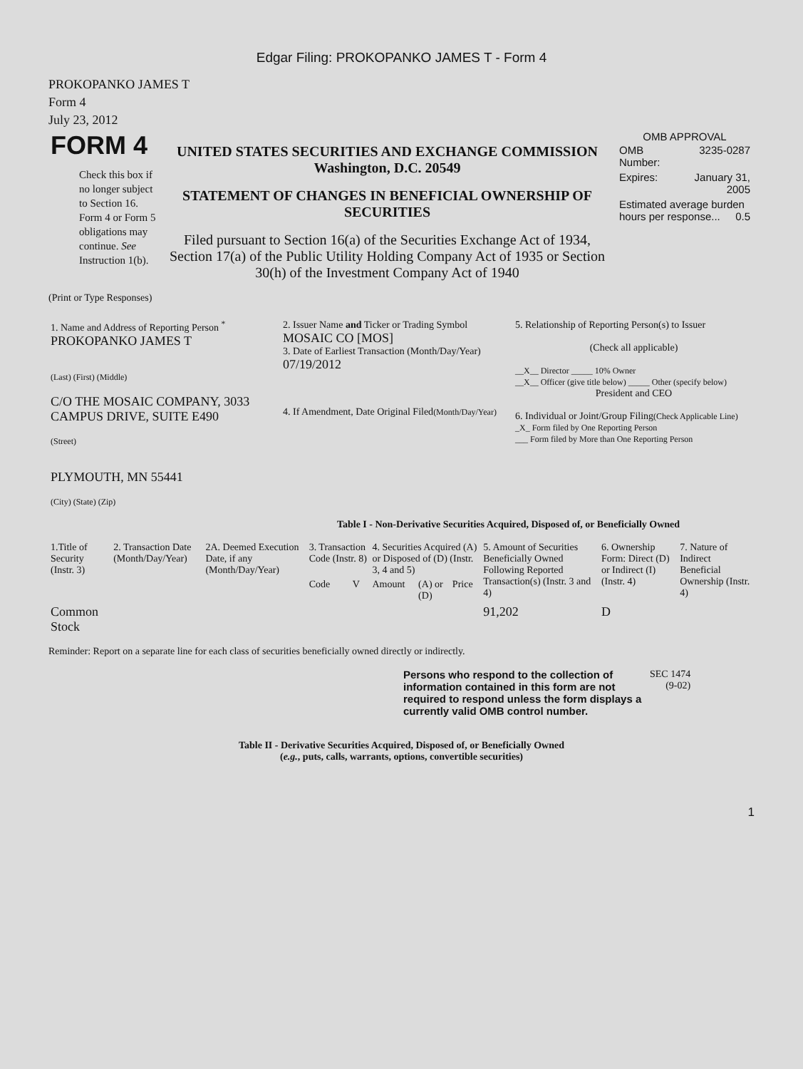Edgar Filing: PROKOPANKO JAMES T - Form 4
PROKOPANKO JAMES T
Form 4
July 23, 2012
| FORM 4 Check this box if no longer subject to Section 16. Form 4 or Form 5 obligations may continue. See Instruction 1(b). | UNITED STATES SECURITIES AND EXCHANGE COMMISSION Washington, D.C. 20549 STATEMENT OF CHANGES IN BENEFICIAL OWNERSHIP OF SECURITIES Filed pursuant to Section 16(a) of the Securities Exchange Act of 1934, Section 17(a) of the Public Utility Holding Company Act of 1935 or Section 30(h) of the Investment Company Act of 1940 | OMB APPROVAL / OMB Number: / 3235-0287 / / Expires: / January 31, 2005 / / Estimated average burden hours per response... 0.5 / / |
(Print or Type Responses)
| 1. Name and Address of Reporting Person <sup>*</sup> PROKOPANKO JAMES T (Last) (First) (Middle) C/O THE MOSAIC COMPANY, 3033 CAMPUS DRIVE, SUITE E490 (Street) PLYMOUTH, MN 55441 (City) (State) (Zip) | 2. Issuer Name and Ticker or Trading Symbol MOSAIC CO [MOS] 3. Date of Earliest Transaction (Month/Day/Year) 07/19/2012 4. If Amendment, Date Original Filed (Month/Day/Year) | 5. Relationship of Reporting Person(s) to Issuer (Check all applicable) __X__ Director _____ 10% Owner __X__ Officer (give title below) _____ Other (specify below) President and CEO 6. Individual or Joint/Group Filing (Check Applicable Line) _X_ Form filed by One Reporting Person ___ Form filed by More than One Reporting Person |
Table I - Non-Derivative Securities Acquired, Disposed of, or Beneficially Owned
| 1.Title of Security (Instr. 3) | 2. Transaction Date (Month/Day/Year) | 2A. Deemed Execution Date, if any (Month/Day/Year) | 3. Transaction Code (Instr. 8) | | 4. Securities Acquired (A) or Disposed of (D) (Instr. 3, 4 and 5) | | | 5. Amount of Securities Beneficially Owned Following Reported Transaction(s) (Instr. 3 and 4) | 6. Ownership Form: Direct (D) or Indirect (I) (Instr. 4) | 7. Nature of Indirect Beneficial Ownership (Instr. 4) |
| --- | --- | --- | --- | --- | --- | --- | --- | --- | --- | --- |
| | | | Code | V | Amount | (A) or (D) | Price | | | |
| Common Stock | | | | | | | | 91,202 | D | |
Reminder: Report on a separate line for each class of securities beneficially owned directly or indirectly.
| Persons who respond to the collection of information contained in this form are not required to respond unless the form displays a currently valid OMB control number. | SEC 1474 (9-02) |
Table II - Derivative Securities Acquired, Disposed of, or Beneficially Owned
(e.g., puts, calls, warrants, options, convertible securities)
1